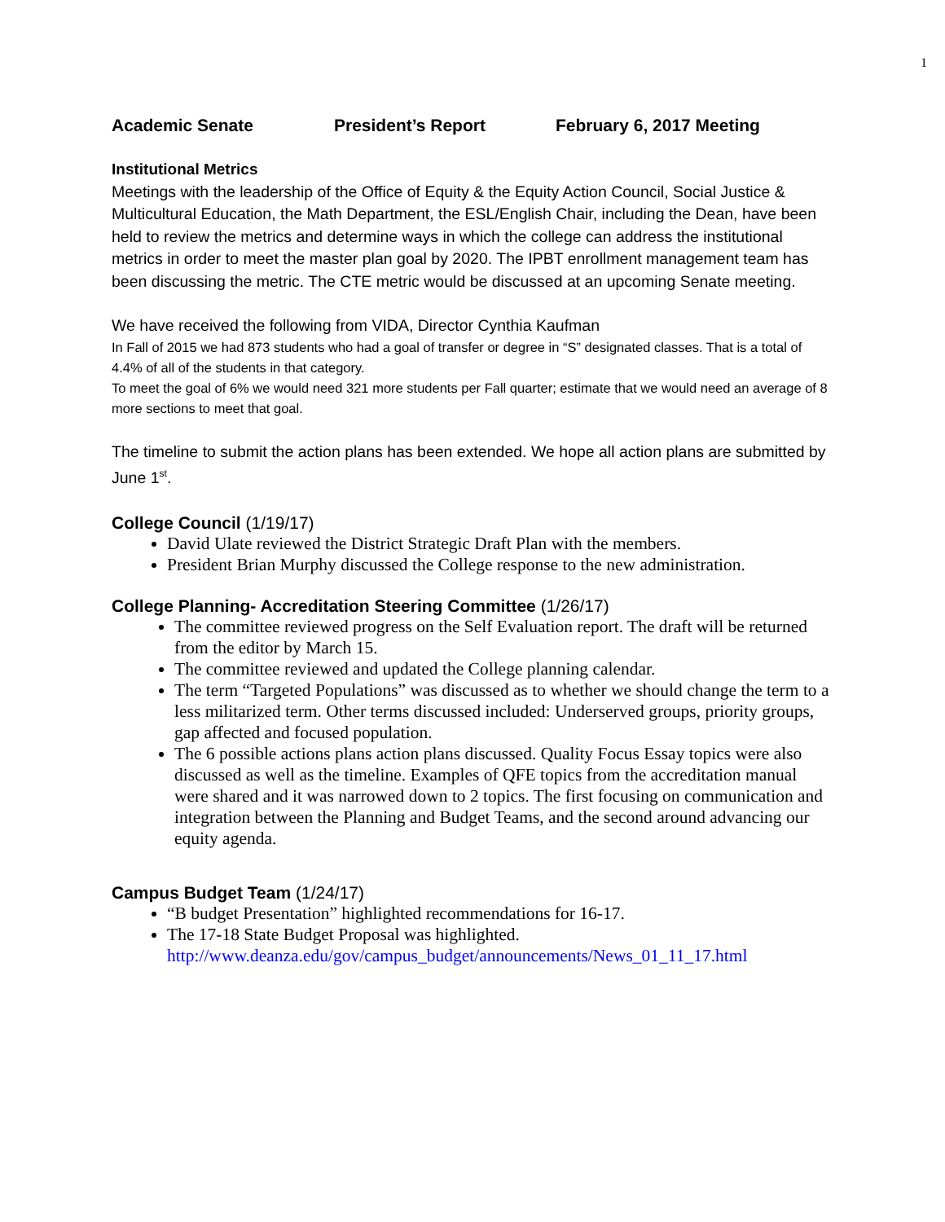1
Academic Senate President’s Report February 6, 2017 Meeting
Institutional Metrics
Meetings with the leadership of the Office of Equity & the Equity Action Council, Social Justice & Multicultural Education, the Math Department, the ESL/English Chair, including the Dean, have been held to review the metrics and determine ways in which the college can address the institutional metrics in order to meet the master plan goal by 2020. The IPBT enrollment management team has been discussing the metric. The CTE metric would be discussed at an upcoming Senate meeting.
We have received the following from VIDA, Director Cynthia Kaufman
In Fall of 2015 we had 873 students who had a goal of transfer or degree in “S” designated classes. That is a total of 4.4% of all of the students in that category.
To meet the goal of 6% we would need 321 more students per Fall quarter; estimate that we would need an average of 8 more sections to meet that goal.
The timeline to submit the action plans has been extended. We hope all action plans are submitted by June 1<sup>st</sup>.
College Council (1/19/17)
David Ulate reviewed the District Strategic Draft Plan with the members.
President Brian Murphy discussed the College response to the new administration.
College Planning- Accreditation Steering Committee (1/26/17)
The committee reviewed progress on the Self Evaluation report. The draft will be returned from the editor by March 15.
The committee reviewed and updated the College planning calendar.
The term “Targeted Populations” was discussed as to whether we should change the term to a less militarized term. Other terms discussed included: Underserved groups, priority groups, gap affected and focused population.
The 6 possible actions plans action plans discussed. Quality Focus Essay topics were also discussed as well as the timeline. Examples of QFE topics from the accreditation manual were shared and it was narrowed down to 2 topics. The first focusing on communication and integration between the Planning and Budget Teams, and the second around advancing our equity agenda.
Campus Budget Team (1/24/17)
“B budget Presentation” highlighted recommendations for 16-17.
The 17-18 State Budget Proposal was highlighted. http://www.deanza.edu/gov/campus_budget/announcements/News_01_11_17.html